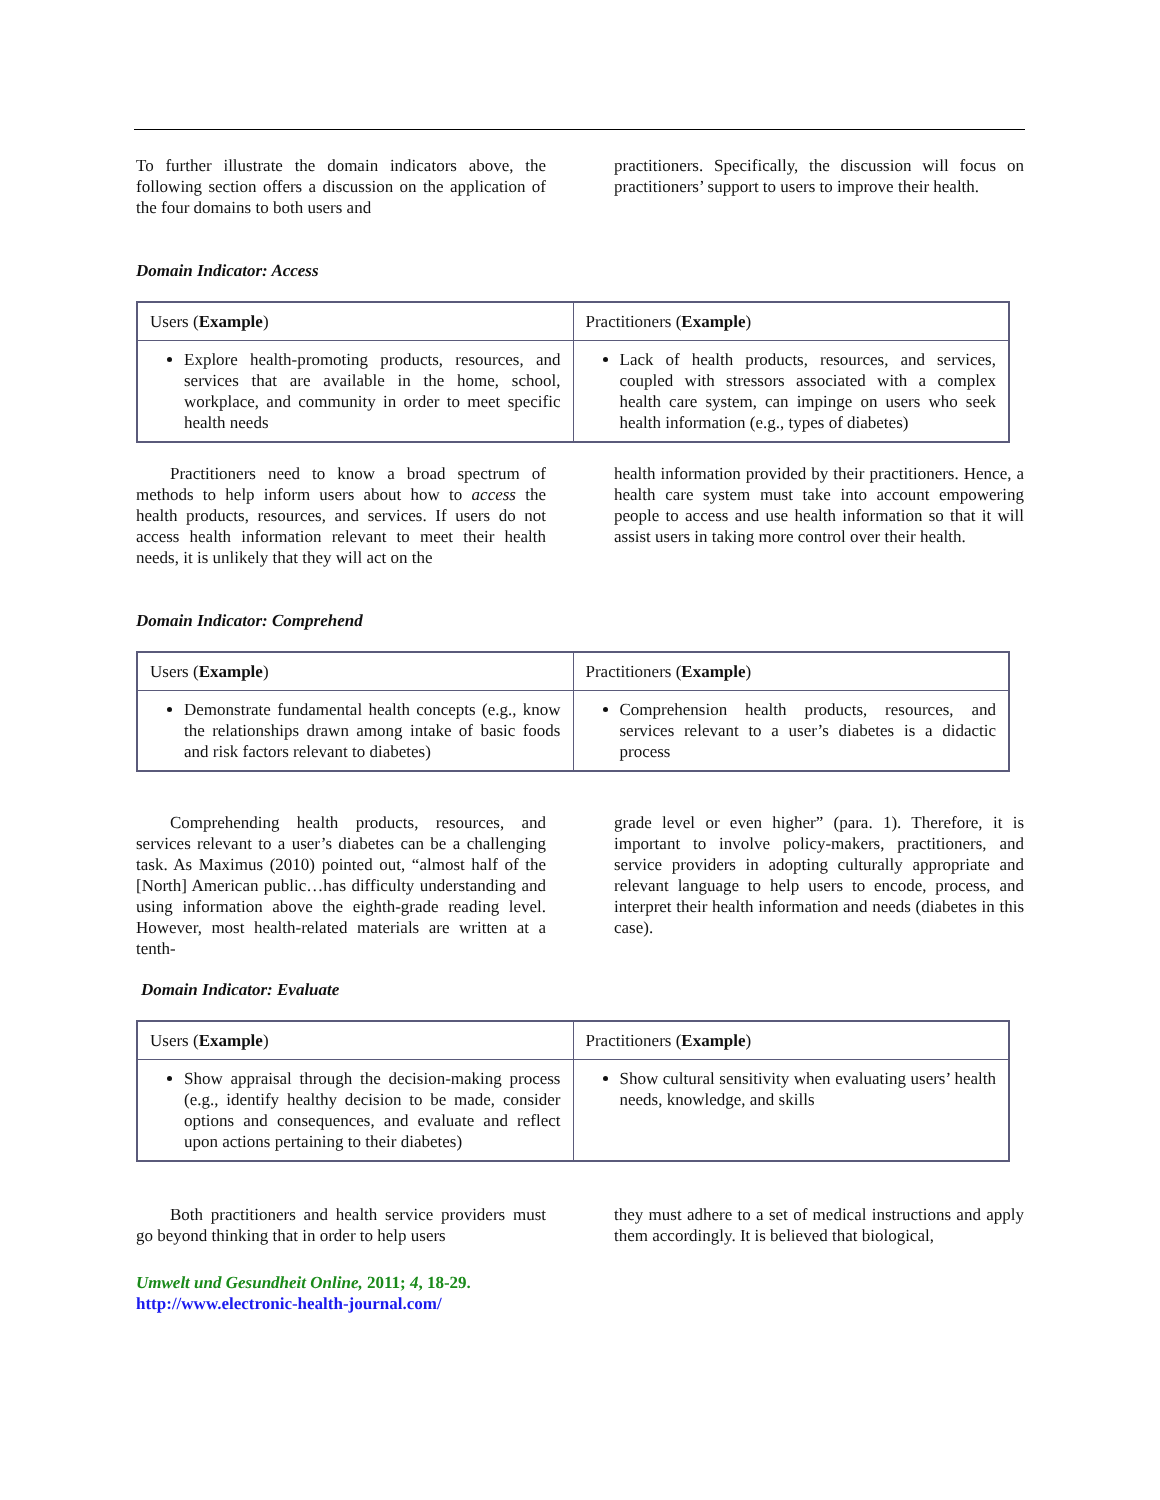To further illustrate the domain indicators above, the following section offers a discussion on the application of the four domains to both users and
practitioners. Specifically, the discussion will focus on practitioners’ support to users to improve their health.
Domain Indicator: Access
| Users ( Example ) | Practitioners ( Example ) |
| --- | --- |
| Explore health-promoting products, resources, and services that are available in the home, school, workplace, and community in order to meet specific health needs | Lack of health products, resources, and services, coupled with stressors associated with a complex health care system, can impinge on users who seek health information (e.g., types of diabetes) |
Practitioners need to know a broad spectrum of methods to help inform users about how to access the health products, resources, and services. If users do not access health information relevant to meet their health needs, it is unlikely that they will act on the
health information provided by their practitioners. Hence, a health care system must take into account empowering people to access and use health information so that it will assist users in taking more control over their health.
Domain Indicator: Comprehend
| Users ( Example ) | Practitioners ( Example ) |
| --- | --- |
| Demonstrate fundamental health concepts (e.g., know the relationships drawn among intake of basic foods and risk factors relevant to diabetes) | Comprehension health products, resources, and services relevant to a user’s diabetes is a didactic process |
Comprehending health products, resources, and services relevant to a user’s diabetes can be a challenging task. As Maximus (2010) pointed out, “almost half of the [North] American public…has difficulty understanding and using information above the eighth-grade reading level. However, most health-related materials are written at a tenth-
grade level or even higher” (para. 1). Therefore, it is important to involve policy-makers, practitioners, and service providers in adopting culturally appropriate and relevant language to help users to encode, process, and interpret their health information and needs (diabetes in this case).
Domain Indicator: Evaluate
| Users ( Example ) | Practitioners ( Example ) |
| --- | --- |
| Show appraisal through the decision-making process (e.g., identify healthy decision to be made, consider options and consequences, and evaluate and reflect upon actions pertaining to their diabetes) | Show cultural sensitivity when evaluating users’ health needs, knowledge, and skills |
Both practitioners and health service providers must go beyond thinking that in order to help users
they must adhere to a set of medical instructions and apply them accordingly. It is believed that biological,
Umwelt und Gesundheit Online, 2011; 4, 18-29.
http://www.electronic-health-journal.com/